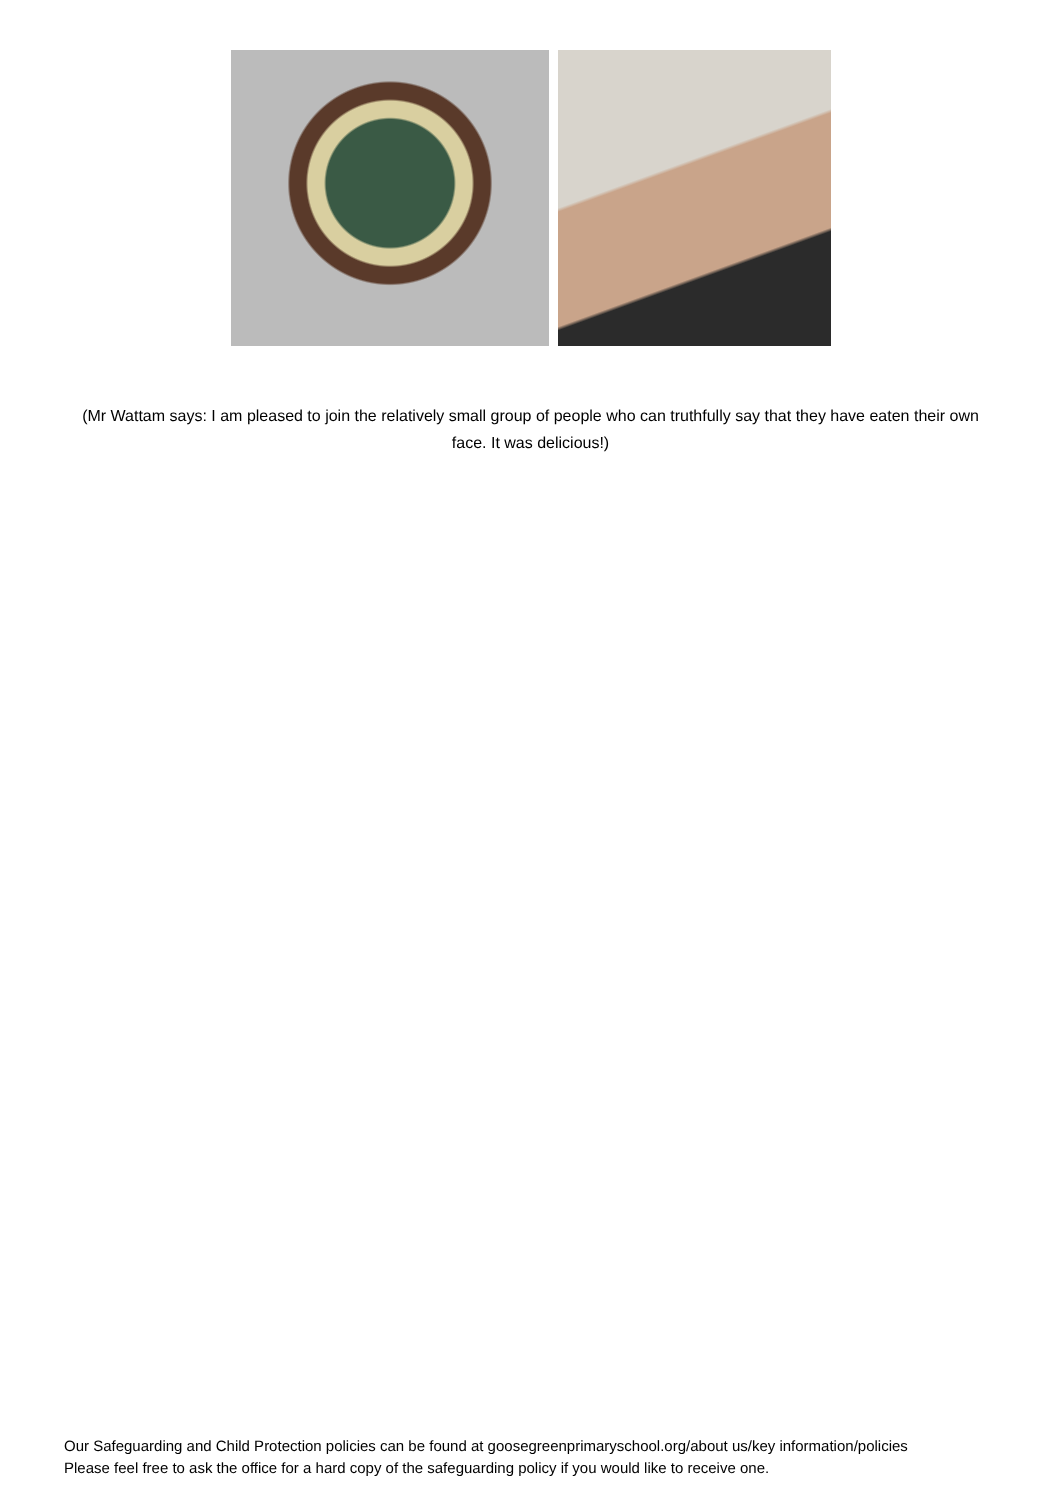(Mr Wattam says: I am pleased to join the relatively small group of people who can truthfully say that they have eaten their own face. It was delicious!)
Our Safeguarding and Child Protection policies can be found at goosegreenprimaryschool.org/about us/key information/policies
Please feel free to ask the office for a hard copy of the safeguarding policy if you would like to receive one.